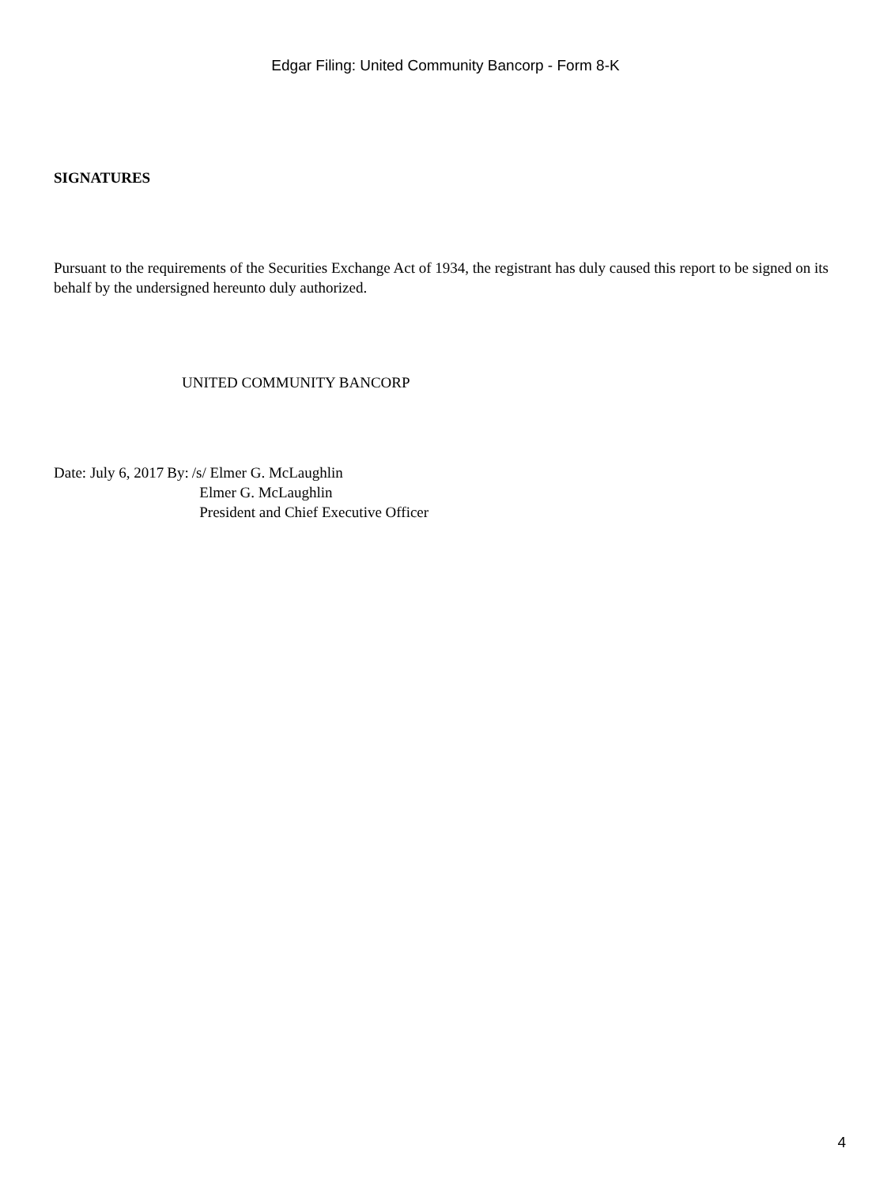Edgar Filing: United Community Bancorp - Form 8-K
SIGNATURES
Pursuant to the requirements of the Securities Exchange Act of 1934, the registrant has duly caused this report to be signed on its behalf by the undersigned hereunto duly authorized.
UNITED COMMUNITY BANCORP
| Date: July 6, 2017 | By: | /s/ Elmer G. McLaughlin |
| | | Elmer G. McLaughlin |
| | | President and Chief Executive Officer |
4